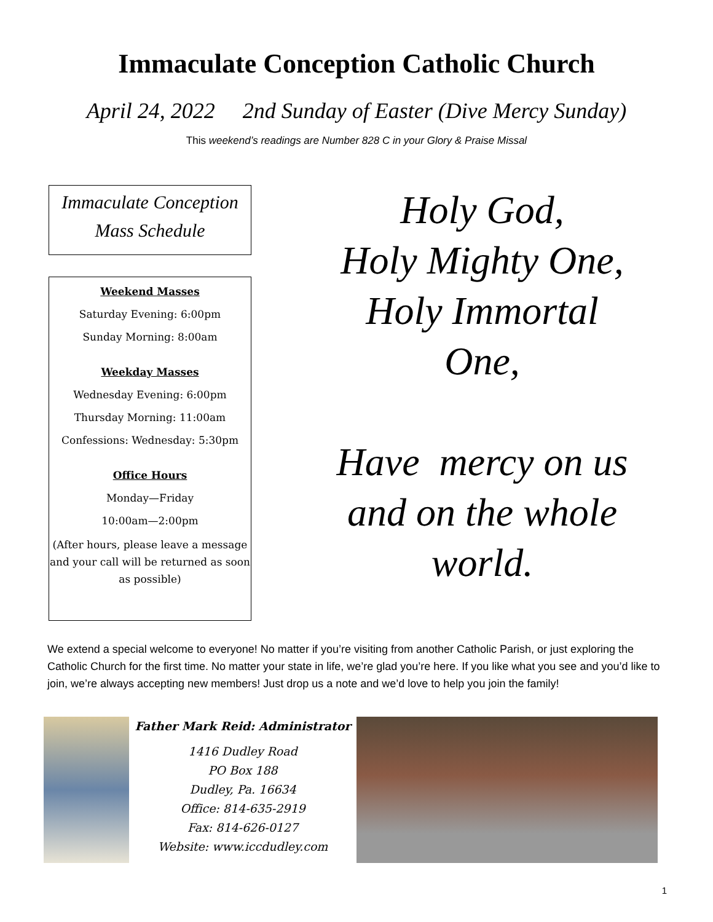Immaculate Conception Catholic Church
April 24, 2022 2nd Sunday of Easter (Dive Mercy Sunday)
This weekend’s readings are Number 828 C in your Glory & Praise Missal
Immaculate Conception
Mass Schedule
Weekend Masses
Saturday Evening: 6:00pm
Sunday Morning: 8:00am
Weekday Masses
Wednesday Evening: 6:00pm
Thursday Morning: 11:00am
Confessions: Wednesday: 5:30pm
Office Hours
Monday—Friday
10:00am—2:00pm
(After hours, please leave a message and your call will be returned as soon as possible)
Holy God,
Holy Mighty One,
Holy Immortal
One,
Have mercy on us
and on the whole
world.
We extend a special welcome to everyone! No matter if you’re visiting from another Catholic Parish, or just exploring the Catholic Church for the first time. No matter your state in life, we’re glad you’re here. If you like what you see and you’d like to join, we’re always accepting new members! Just drop us a note and we’d love to help you join the family!
Father Mark Reid: Administrator
1416 Dudley Road
PO Box 188
Dudley, Pa. 16634
Office: 814-635-2919
Fax: 814-626-0127
Website: www.iccdudley.com
1